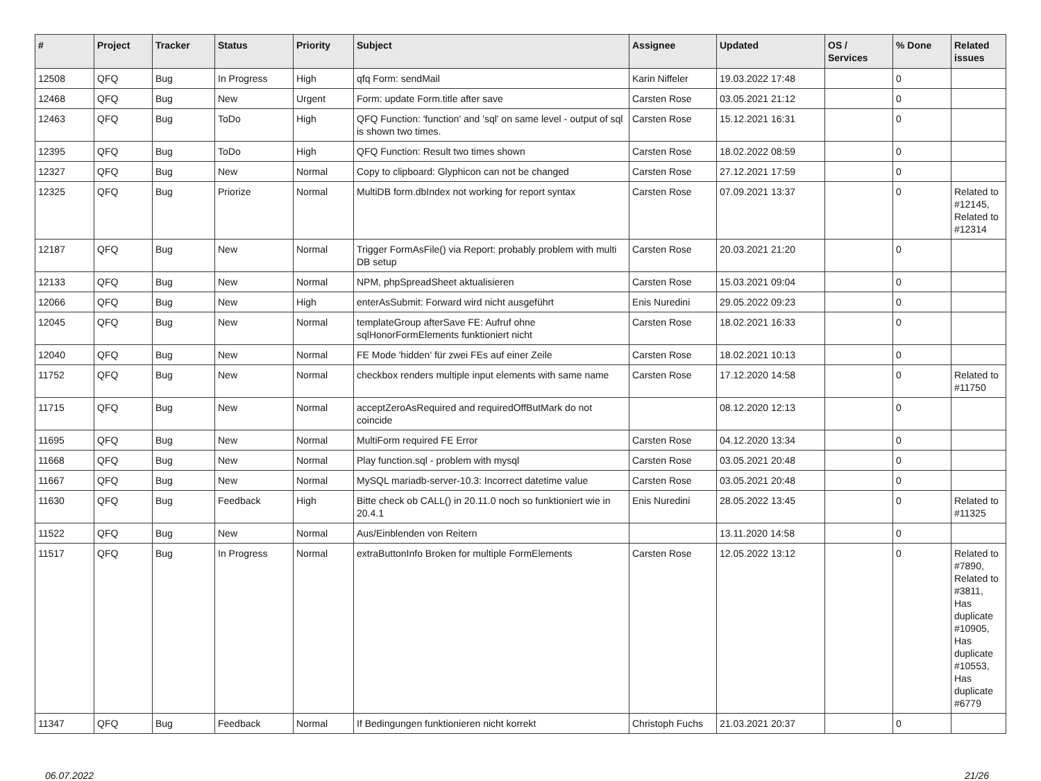| # | Project | Tracker | Status | Priority | Subject | Assignee | Updated | OS / Services | % Done | Related issues |
| --- | --- | --- | --- | --- | --- | --- | --- | --- | --- | --- |
| 12508 | QFQ | Bug | In Progress | High | qfq Form: sendMail | Karin Niffeler | 19.03.2022 17:48 | | 0 | |
| 12468 | QFQ | Bug | New | Urgent | Form: update Form.title after save | Carsten Rose | 03.05.2021 21:12 | | 0 | |
| 12463 | QFQ | Bug | ToDo | High | QFQ Function: 'function' and 'sql' on same level - output of sql is shown two times. | Carsten Rose | 15.12.2021 16:31 | | 0 | |
| 12395 | QFQ | Bug | ToDo | High | QFQ Function: Result two times shown | Carsten Rose | 18.02.2022 08:59 | | 0 | |
| 12327 | QFQ | Bug | New | Normal | Copy to clipboard: Glyphicon can not be changed | Carsten Rose | 27.12.2021 17:59 | | 0 | |
| 12325 | QFQ | Bug | Priorize | Normal | MultiDB form.dbIndex not working for report syntax | Carsten Rose | 07.09.2021 13:37 | | 0 | Related to #12145, Related to #12314 |
| 12187 | QFQ | Bug | New | Normal | Trigger FormAsFile() via Report: probably problem with multi DB setup | Carsten Rose | 20.03.2021 21:20 | | 0 | |
| 12133 | QFQ | Bug | New | Normal | NPM, phpSpreadSheet aktualisieren | Carsten Rose | 15.03.2021 09:04 | | 0 | |
| 12066 | QFQ | Bug | New | High | enterAsSubmit: Forward wird nicht ausgeführt | Enis Nuredini | 29.05.2022 09:23 | | 0 | |
| 12045 | QFQ | Bug | New | Normal | templateGroup afterSave FE: Aufruf ohne sqlHonorFormElements funktioniert nicht | Carsten Rose | 18.02.2021 16:33 | | 0 | |
| 12040 | QFQ | Bug | New | Normal | FE Mode 'hidden' für zwei FEs auf einer Zeile | Carsten Rose | 18.02.2021 10:13 | | 0 | |
| 11752 | QFQ | Bug | New | Normal | checkbox renders multiple input elements with same name | Carsten Rose | 17.12.2020 14:58 | | 0 | Related to #11750 |
| 11715 | QFQ | Bug | New | Normal | acceptZeroAsRequired and requiredOffButMark do not coincide | | 08.12.2020 12:13 | | 0 | |
| 11695 | QFQ | Bug | New | Normal | MultiForm required FE Error | Carsten Rose | 04.12.2020 13:34 | | 0 | |
| 11668 | QFQ | Bug | New | Normal | Play function.sql - problem with mysql | Carsten Rose | 03.05.2021 20:48 | | 0 | |
| 11667 | QFQ | Bug | New | Normal | MySQL mariadb-server-10.3: Incorrect datetime value | Carsten Rose | 03.05.2021 20:48 | | 0 | |
| 11630 | QFQ | Bug | Feedback | High | Bitte check ob CALL() in 20.11.0 noch so funktioniert wie in 20.4.1 | Enis Nuredini | 28.05.2022 13:45 | | 0 | Related to #11325 |
| 11522 | QFQ | Bug | New | Normal | Aus/Einblenden von Reitern | | 13.11.2020 14:58 | | 0 | |
| 11517 | QFQ | Bug | In Progress | Normal | extraButtonInfo Broken for multiple FormElements | Carsten Rose | 12.05.2022 13:12 | | 0 | Related to #7890, Related to #3811, Has duplicate #10905, Has duplicate #10553, Has duplicate #6779 |
| 11347 | QFQ | Bug | Feedback | Normal | If Bedingungen funktionieren nicht korrekt | Christoph Fuchs | 21.03.2021 20:37 | | 0 | |
06.07.2022 21/26